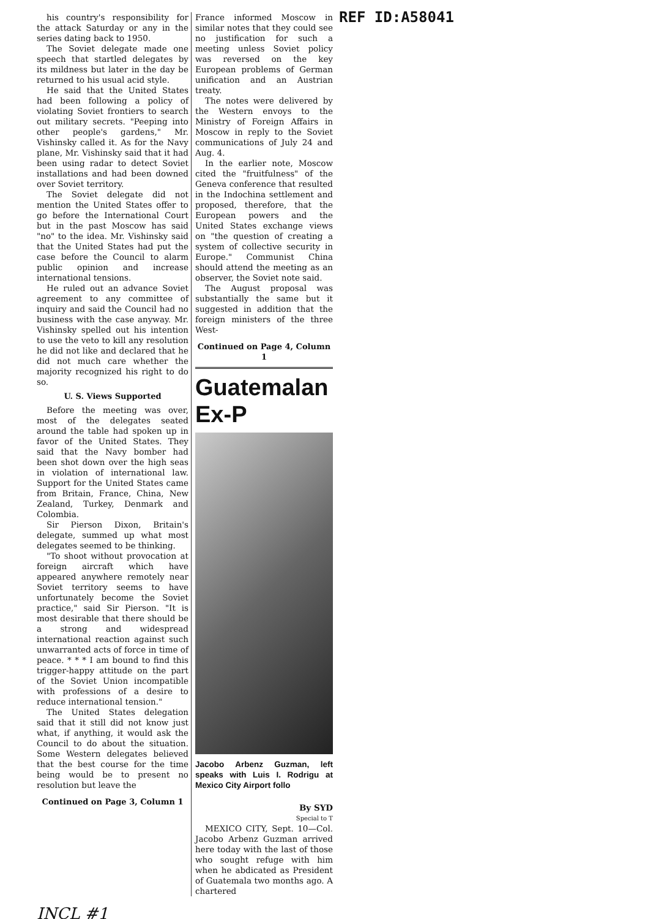his country's responsibility for the attack Saturday or any in the series dating back to 1950.
The Soviet delegate made one speech that startled delegates by its mildness but later in the day be returned to his usual acid style.
He said that the United States had been following a policy of violating Soviet frontiers to search out military secrets. "Peeping into other people's gardens," Mr. Vishinsky called it. As for the Navy plane, Mr. Vishinsky said that it had been using radar to detect Soviet installations and had been downed over Soviet territory.
The Soviet delegate did not mention the United States offer to go before the International Court but in the past Moscow has said "no" to the idea. Mr. Vishinsky said that the United States had put the case before the Council to alarm public opinion and increase international tensions.
He ruled out an advance Soviet agreement to any committee of inquiry and said the Council had no business with the case anyway. Mr. Vishinsky spelled out his intention to use the veto to kill any resolution he did not like and declared that he did not much care whether the majority recognized his right to do so.
U. S. Views Supported
Before the meeting was over, most of the delegates seated around the table had spoken up in favor of the United States. They said that the Navy bomber had been shot down over the high seas in violation of international law. Support for the United States came from Britain, France, China, New Zealand, Turkey, Denmark and Colombia.
Sir Pierson Dixon, Britain's delegate, summed up what most delegates seemed to be thinking.
"To shoot without provocation at foreign aircraft which have appeared anywhere remotely near Soviet territory seems to have unfortunately become the Soviet practice," said Sir Pierson. "It is most desirable that there should be a strong and widespread international reaction against such unwarranted acts of force in time of peace. * * * I am bound to find this trigger-happy attitude on the part of the Soviet Union incompatible with professions of a desire to reduce international tension."
The United States delegation said that it still did not know just what, if anything, it would ask the Council to do about the situation. Some Western delegates believed that the best course for the time being would be to present no resolution but leave the
Continued on Page 3, Column 1
France informed Moscow in similar notes that they could see no justification for such a meeting unless Soviet policy was reversed on the key European problems of German unification and an Austrian treaty.
The notes were delivered by the Western envoys to the Ministry of Foreign Affairs in Moscow in reply to the Soviet communications of July 24 and Aug. 4.
In the earlier note, Moscow cited the "fruitfulness" of the Geneva conference that resulted in the Indochina settlement and proposed, therefore, that the European powers and the United States exchange views on "the question of creating a system of collective security in Europe." Communist China should attend the meeting as an observer, the Soviet note said.
The August proposal was substantially the same but it suggested in addition that the foreign ministers of the three West-
Continued on Page 4, Column 1
Guatemalan Ex-P
Jacobo Arbenz Guzman, left speaks with Luis I. Rodrigu at Mexico City Airport follo
By SYD
Special to T
MEXICO CITY, Sept. 10—Col. Jacobo Arbenz Guzman arrived here today with the last of those who sought refuge with him when he abdicated as President of Guatemala two months ago. A chartered
REF ID:A58041
INCL #1